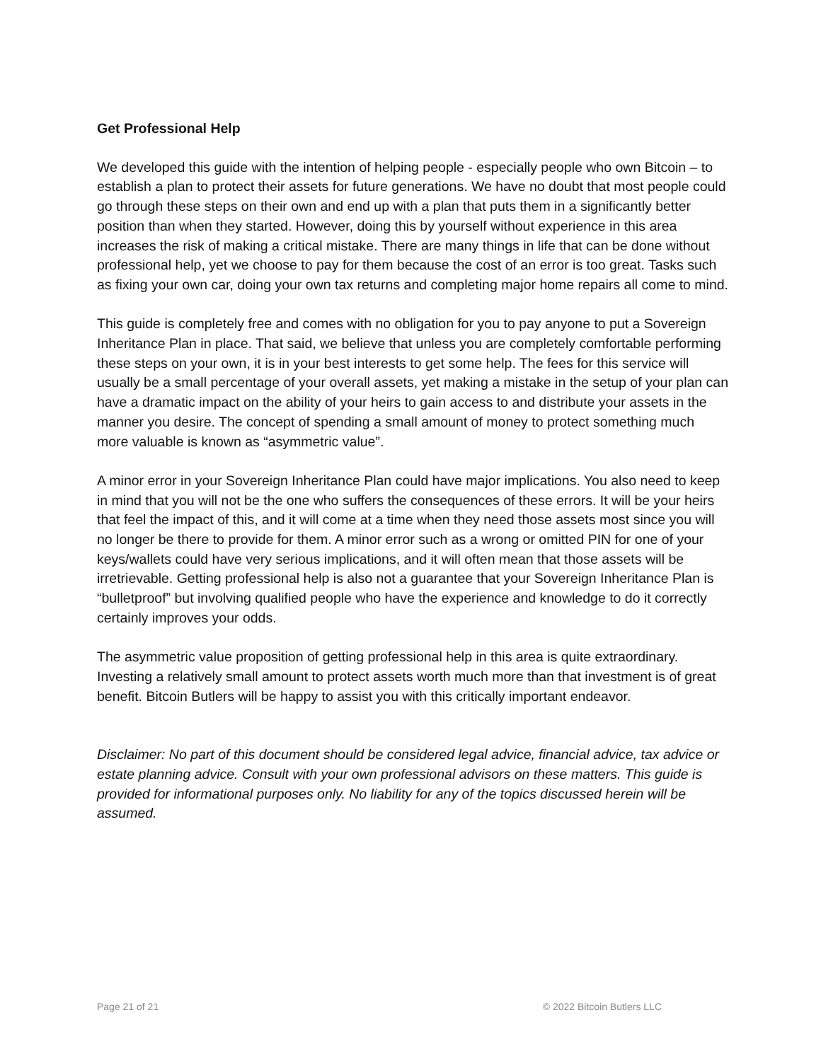Get Professional Help
We developed this guide with the intention of helping people - especially people who own Bitcoin – to establish a plan to protect their assets for future generations. We have no doubt that most people could go through these steps on their own and end up with a plan that puts them in a significantly better position than when they started. However, doing this by yourself without experience in this area increases the risk of making a critical mistake. There are many things in life that can be done without professional help, yet we choose to pay for them because the cost of an error is too great. Tasks such as fixing your own car, doing your own tax returns and completing major home repairs all come to mind.
This guide is completely free and comes with no obligation for you to pay anyone to put a Sovereign Inheritance Plan in place. That said, we believe that unless you are completely comfortable performing these steps on your own, it is in your best interests to get some help. The fees for this service will usually be a small percentage of your overall assets, yet making a mistake in the setup of your plan can have a dramatic impact on the ability of your heirs to gain access to and distribute your assets in the manner you desire. The concept of spending a small amount of money to protect something much more valuable is known as “asymmetric value”.
A minor error in your Sovereign Inheritance Plan could have major implications. You also need to keep in mind that you will not be the one who suffers the consequences of these errors. It will be your heirs that feel the impact of this, and it will come at a time when they need those assets most since you will no longer be there to provide for them. A minor error such as a wrong or omitted PIN for one of your keys/wallets could have very serious implications, and it will often mean that those assets will be irretrievable. Getting professional help is also not a guarantee that your Sovereign Inheritance Plan is “bulletproof” but involving qualified people who have the experience and knowledge to do it correctly certainly improves your odds.
The asymmetric value proposition of getting professional help in this area is quite extraordinary. Investing a relatively small amount to protect assets worth much more than that investment is of great benefit. Bitcoin Butlers will be happy to assist you with this critically important endeavor.
Disclaimer: No part of this document should be considered legal advice, financial advice, tax advice or estate planning advice. Consult with your own professional advisors on these matters. This guide is provided for informational purposes only. No liability for any of the topics discussed herein will be assumed.
Page 21 of 21 © 2022 Bitcoin Butlers LLC